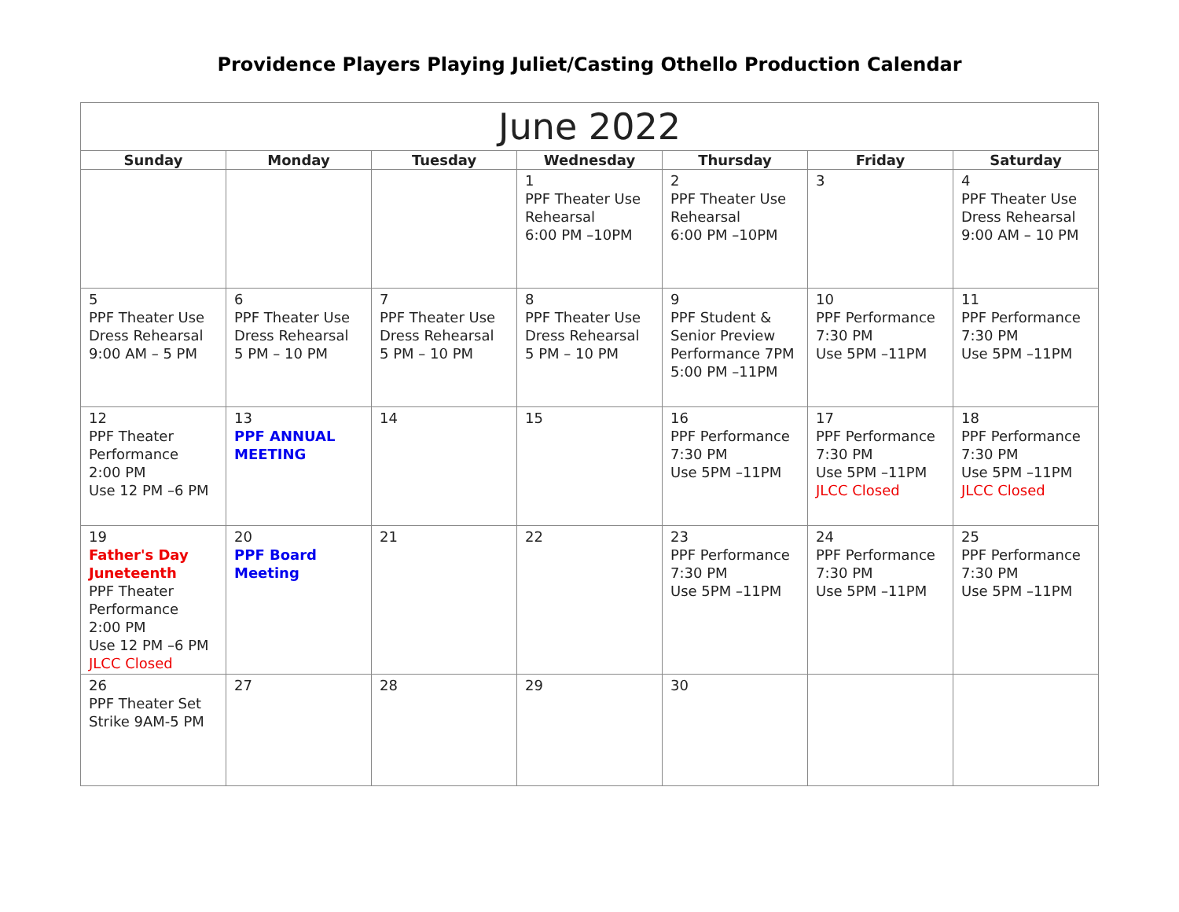Providence Players Playing Juliet/Casting Othello Production Calendar
| June 2022 | | | | | | |
| --- | --- | --- | --- | --- | --- | --- |
| Sunday | Monday | Tuesday | Wednesday | Thursday | Friday | Saturday |
| | | | 1 PPF Theater Use Rehearsal 6:00 PM –10PM | 2 PPF Theater Use Rehearsal 6:00 PM –10PM | 3 | 4 PPF Theater Use Dress Rehearsal 9:00 AM – 10 PM |
| 5 PPF Theater Use Dress Rehearsal 9:00 AM – 5 PM | 6 PPF Theater Use Dress Rehearsal 5 PM – 10 PM | 7 PPF Theater Use Dress Rehearsal 5 PM – 10 PM | 8 PPF Theater Use Dress Rehearsal 5 PM – 10 PM | 9 PPF Student & Senior Preview Performance 7PM 5:00 PM –11PM | 10 PPF Performance 7:30 PM Use 5PM –11PM | 11 PPF Performance 7:30 PM Use 5PM –11PM |
| 12 PPF Theater Performance 2:00 PM Use 12 PM –6 PM | 13 PPF ANNUAL MEETING | 14 | 15 | 16 PPF Performance 7:30 PM Use 5PM –11PM | 17 PPF Performance 7:30 PM Use 5PM –11PM JLCC Closed | 18 PPF Performance 7:30 PM Use 5PM –11PM JLCC Closed |
| 19 Father's Day Juneteenth PPF Theater Performance 2:00 PM Use 12 PM –6 PM JLCC Closed | 20 PPF Board Meeting | 21 | 22 | 23 PPF Performance 7:30 PM Use 5PM –11PM | 24 PPF Performance 7:30 PM Use 5PM –11PM | 25 PPF Performance 7:30 PM Use 5PM –11PM |
| 26 PPF Theater Set Strike 9AM-5 PM | 27 | 28 | 29 | 30 | | |